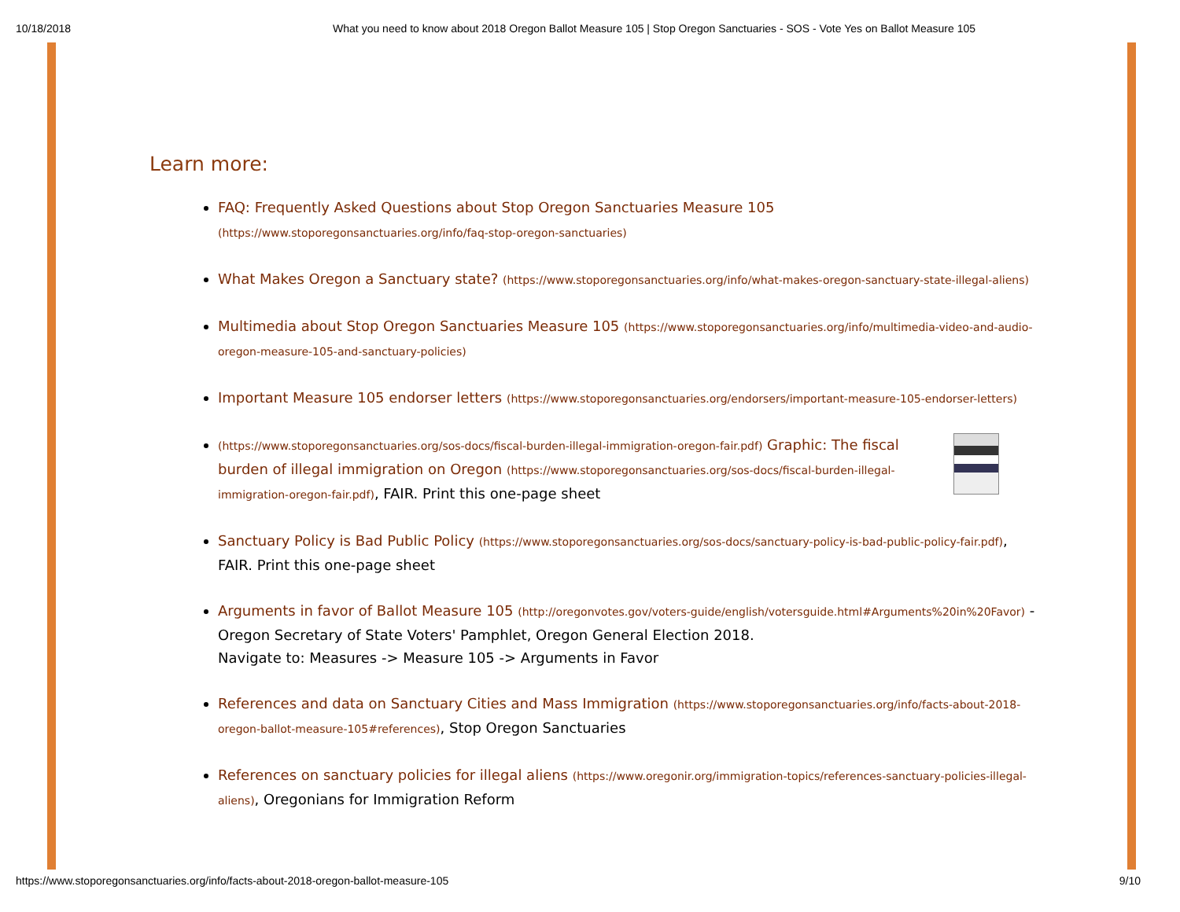10/18/2018 What you need to know about 2018 Oregon Ballot Measure 105 | Stop Oregon Sanctuaries - SOS - Vote Yes on Ballot Measure 105
Learn more:
FAQ: Frequently Asked Questions about Stop Oregon Sanctuaries Measure 105
(https://www.stoporegonsanctuaries.org/info/faq-stop-oregon-sanctuaries)
What Makes Oregon a Sanctuary state? (https://www.stoporegonsanctuaries.org/info/what-makes-oregon-sanctuary-state-illegal-aliens)
Multimedia about Stop Oregon Sanctuaries Measure 105 (https://www.stoporegonsanctuaries.org/info/multimedia-video-and-audio-oregon-measure-105-and-sanctuary-policies)
Important Measure 105 endorser letters (https://www.stoporegonsanctuaries.org/endorsers/important-measure-105-endorser-letters)
(https://www.stoporegonsanctuaries.org/sos-docs/fiscal-burden-illegal-immigration-oregon-fair.pdf) Graphic: The fiscal burden of illegal immigration on Oregon (https://www.stoporegonsanctuaries.org/sos-docs/fiscal-burden-illegal-immigration-oregon-fair.pdf), FAIR. Print this one-page sheet
Sanctuary Policy is Bad Public Policy (https://www.stoporegonsanctuaries.org/sos-docs/sanctuary-policy-is-bad-public-policy-fair.pdf), FAIR. Print this one-page sheet
Arguments in favor of Ballot Measure 105 (http://oregonvotes.gov/voters-guide/english/votersguide.html#Arguments%20in%20Favor) - Oregon Secretary of State Voters' Pamphlet, Oregon General Election 2018.
Navigate to: Measures -> Measure 105 -> Arguments in Favor
References and data on Sanctuary Cities and Mass Immigration (https://www.stoporegonsanctuaries.org/info/facts-about-2018-oregon-ballot-measure-105#references), Stop Oregon Sanctuaries
References on sanctuary policies for illegal aliens (https://www.oregonir.org/immigration-topics/references-sanctuary-policies-illegal-aliens), Oregonians for Immigration Reform
https://www.stoporegonsanctuaries.org/info/facts-about-2018-oregon-ballot-measure-105 9/10